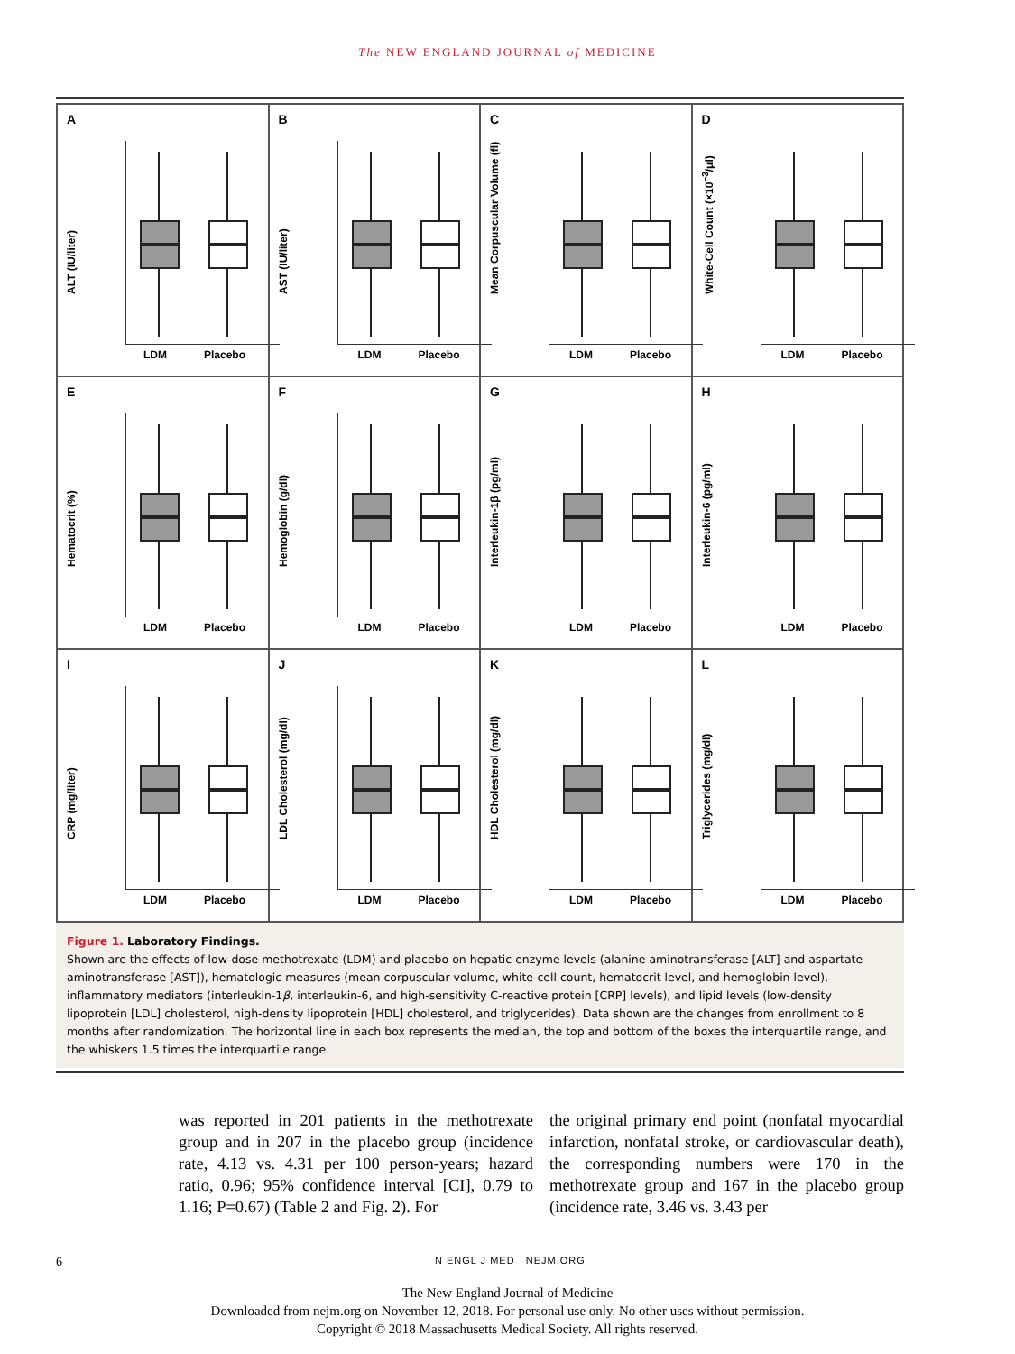The NEW ENGLAND JOURNAL of MEDICINE
A
ALT (IU/liter)
LDM Placebo
B
AST (IU/liter)
LDM Placebo
C
Mean Corpuscular Volume (fl)
LDM Placebo
D
White-Cell Count (×10<sup>−3</sup>/μl)
LDM Placebo
E
Hematocrit (%)
LDM Placebo
F
Hemoglobin (g/dl)
LDM Placebo
G
Interleukin-1β (pg/ml)
LDM Placebo
H
Interleukin-6 (pg/ml)
LDM Placebo
I
CRP (mg/liter)
LDM Placebo
J
LDL Cholesterol (mg/dl)
LDM Placebo
K
HDL Cholesterol (mg/dl)
LDM Placebo
L
Triglycerides (mg/dl)
LDM Placebo
Figure 1. Laboratory Findings.
Shown are the effects of low-dose methotrexate (LDM) and placebo on hepatic enzyme levels (alanine aminotransferase [ALT] and aspartate aminotransferase [AST]), hematologic measures (mean corpuscular volume, white-cell count, hematocrit level, and hemoglobin level), inflammatory mediators (interleukin-1β, interleukin-6, and high-sensitivity C-reactive protein [CRP] levels), and lipid levels (low-density lipoprotein [LDL] cholesterol, high-density lipoprotein [HDL] cholesterol, and triglycerides). Data shown are the changes from enrollment to 8 months after randomization. The horizontal line in each box represents the median, the top and bottom of the boxes the interquartile range, and the whiskers 1.5 times the interquartile range.
was reported in 201 patients in the methotrexate group and in 207 in the placebo group (incidence rate, 4.13 vs. 4.31 per 100 person-years; hazard ratio, 0.96; 95% confidence interval [CI], 0.79 to 1.16; P=0.67) (Table 2 and Fig. 2). For
the original primary end point (nonfatal myocardial infarction, nonfatal stroke, or cardiovascular death), the corresponding numbers were 170 in the methotrexate group and 167 in the placebo group (incidence rate, 3.46 vs. 3.43 per
6 N ENGL J MED NEJM.ORG
The New England Journal of Medicine
Downloaded from nejm.org on November 12, 2018. For personal use only. No other uses without permission.
Copyright © 2018 Massachusetts Medical Society. All rights reserved.